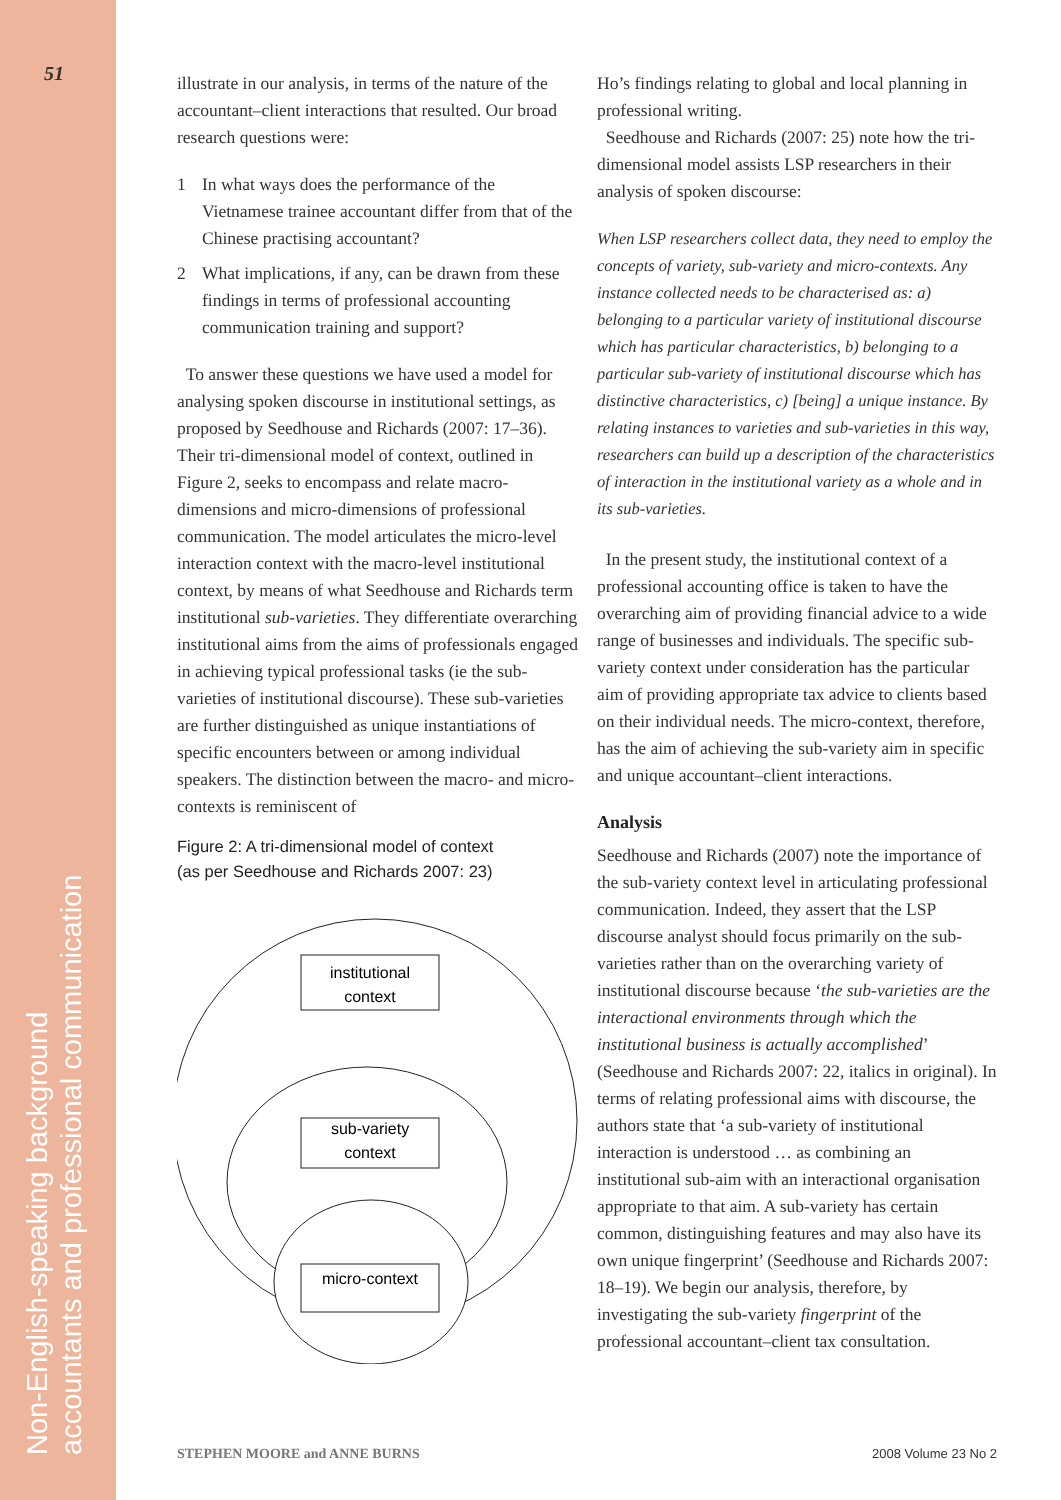51
Non-English-speaking background accountants and professional communication
illustrate in our analysis, in terms of the nature of the accountant–client interactions that resulted. Our broad research questions were:
1 In what ways does the performance of the Vietnamese trainee accountant differ from that of the Chinese practising accountant?
2 What implications, if any, can be drawn from these findings in terms of professional accounting communication training and support?
To answer these questions we have used a model for analysing spoken discourse in institutional settings, as proposed by Seedhouse and Richards (2007: 17–36). Their tri-dimensional model of context, outlined in Figure 2, seeks to encompass and relate macro-dimensions and micro-dimensions of professional communication. The model articulates the micro-level interaction context with the macro-level institutional context, by means of what Seedhouse and Richards term institutional sub-varieties. They differentiate overarching institutional aims from the aims of professionals engaged in achieving typical professional tasks (ie the sub-varieties of institutional discourse). These sub-varieties are further distinguished as unique instantiations of specific encounters between or among individual speakers. The distinction between the macro- and micro-contexts is reminiscent of
Figure 2: A tri-dimensional model of context
(as per Seedhouse and Richards 2007: 23)
institutional
context
sub-variety
context
micro-context
Ho’s findings relating to global and local planning in professional writing.
Seedhouse and Richards (2007: 25) note how the tri-dimensional model assists LSP researchers in their analysis of spoken discourse:
When LSP researchers collect data, they need to employ the concepts of variety, sub-variety and micro-contexts. Any instance collected needs to be characterised as: a) belonging to a particular variety of institutional discourse which has particular characteristics, b) belonging to a particular sub-variety of institutional discourse which has distinctive characteristics, c) [being] a unique instance. By relating instances to varieties and sub-varieties in this way, researchers can build up a description of the characteristics of interaction in the institutional variety as a whole and in its sub-varieties.
In the present study, the institutional context of a professional accounting office is taken to have the overarching aim of providing financial advice to a wide range of businesses and individuals. The specific sub-variety context under consideration has the particular aim of providing appropriate tax advice to clients based on their individual needs. The micro-context, therefore, has the aim of achieving the sub-variety aim in specific and unique accountant–client interactions.
Analysis
Seedhouse and Richards (2007) note the importance of the sub-variety context level in articulating professional communication. Indeed, they assert that the LSP discourse analyst should focus primarily on the sub-varieties rather than on the overarching variety of institutional discourse because ‘the sub-varieties are the interactional environments through which the institutional business is actually accomplished’ (Seedhouse and Richards 2007: 22, italics in original). In terms of relating professional aims with discourse, the authors state that ‘a sub-variety of institutional interaction is understood … as combining an institutional sub-aim with an interactional organisation appropriate to that aim. A sub-variety has certain common, distinguishing features and may also have its own unique fingerprint’ (Seedhouse and Richards 2007: 18–19). We begin our analysis, therefore, by investigating the sub-variety fingerprint of the professional accountant–client tax consultation.
STEPHEN MOORE and ANNE BURNS 2008 Volume 23 No 2